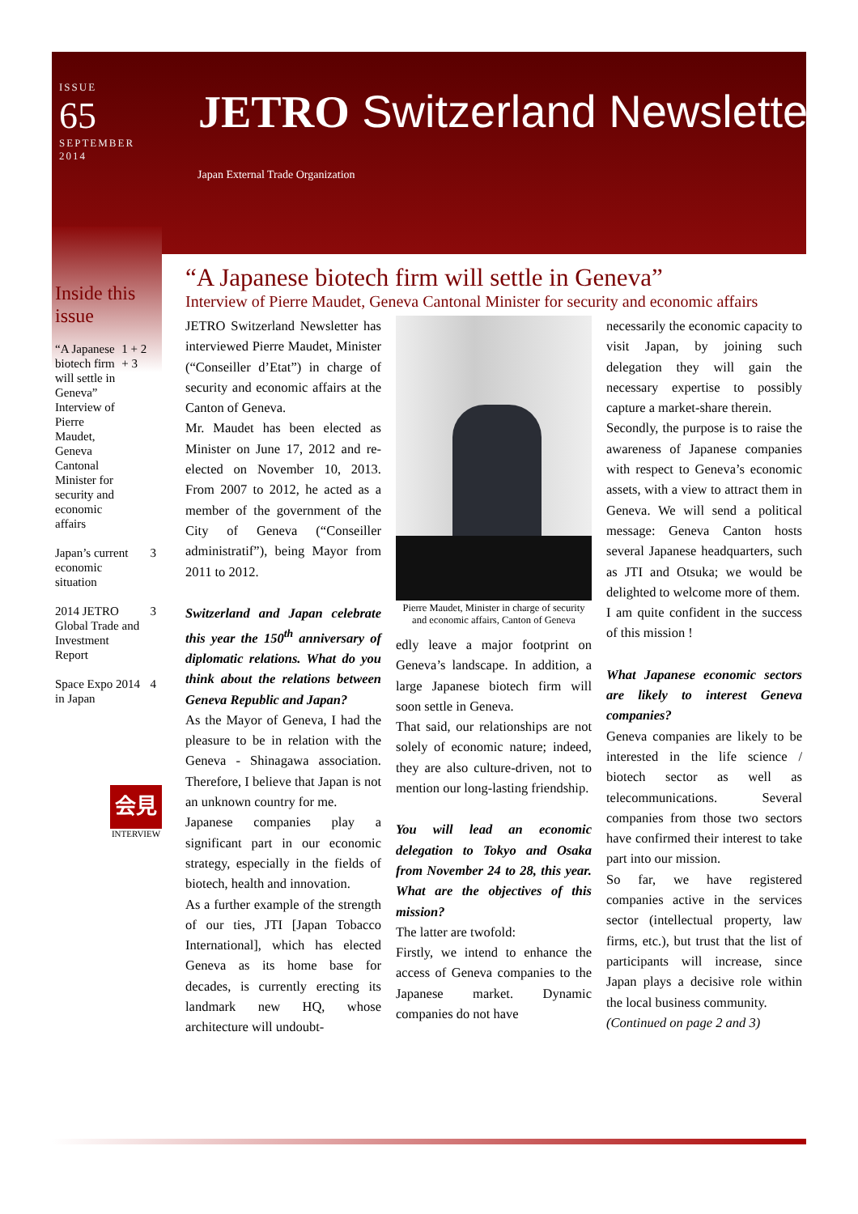ISSUE
65
SEPTEMBER
2014
JETRO Switzerland Newsletter
Japan External Trade Organization
Inside this issue
“A Japanese biotech firm will settle in Geneva” Interview of Pierre Maudet, Geneva Cantonal Minister for security and economic affairs 1 + 2 + 3
Japan’s current economic situation 3
2014 JETRO Global Trade and Investment Report 3
Space Expo 2014 in Japan 4
会見
INTERVIEW
“A Japanese biotech firm will settle in Geneva”
Interview of Pierre Maudet, Geneva Cantonal Minister for security and economic affairs
JETRO Switzerland Newsletter has interviewed Pierre Maudet, Minister (“Conseiller d’Etat”) in charge of security and economic affairs at the Canton of Geneva.
Mr. Maudet has been elected as Minister on June 17, 2012 and re-elected on November 10, 2013. From 2007 to 2012, he acted as a member of the government of the City of Geneva (“Conseiller administratif”), being Mayor from 2011 to 2012.
Switzerland and Japan celebrate this year the 150<sup>th</sup> anniversary of diplomatic relations. What do you think about the relations between Geneva Republic and Japan?
As the Mayor of Geneva, I had the pleasure to be in relation with the Geneva - Shinagawa association. Therefore, I believe that Japan is not an unknown country for me.
Japanese companies play a significant part in our economic strategy, especially in the fields of biotech, health and innovation.
As a further example of the strength of our ties, JTI [Japan Tobacco International], which has elected Geneva as its home base for decades, is currently erecting its landmark new HQ, whose architecture will undoubt-
Pierre Maudet, Minister in charge of security and economic affairs, Canton of Geneva
edly leave a major footprint on Geneva’s landscape. In addition, a large Japanese biotech firm will soon settle in Geneva.
That said, our relationships are not solely of economic nature; indeed, they are also culture-driven, not to mention our long-lasting friendship.
You will lead an economic delegation to Tokyo and Osaka from November 24 to 28, this year. What are the objectives of this mission?
The latter are twofold:
Firstly, we intend to enhance the access of Geneva companies to the Japanese market. Dynamic companies do not have
necessarily the economic capacity to visit Japan, by joining such delegation they will gain the necessary expertise to possibly capture a market-share therein.
Secondly, the purpose is to raise the awareness of Japanese companies with respect to Geneva’s economic assets, with a view to attract them in Geneva. We will send a political message: Geneva Canton hosts several Japanese headquarters, such as JTI and Otsuka; we would be delighted to welcome more of them.
I am quite confident in the success of this mission !
What Japanese economic sectors are likely to interest Geneva companies?
Geneva companies are likely to be interested in the life science / biotech sector as well as telecommunications. Several companies from those two sectors have confirmed their interest to take part into our mission.
So far, we have registered companies active in the services sector (intellectual property, law firms, etc.), but trust that the list of participants will increase, since Japan plays a decisive role within the local business community.
(Continued on page 2 and 3)